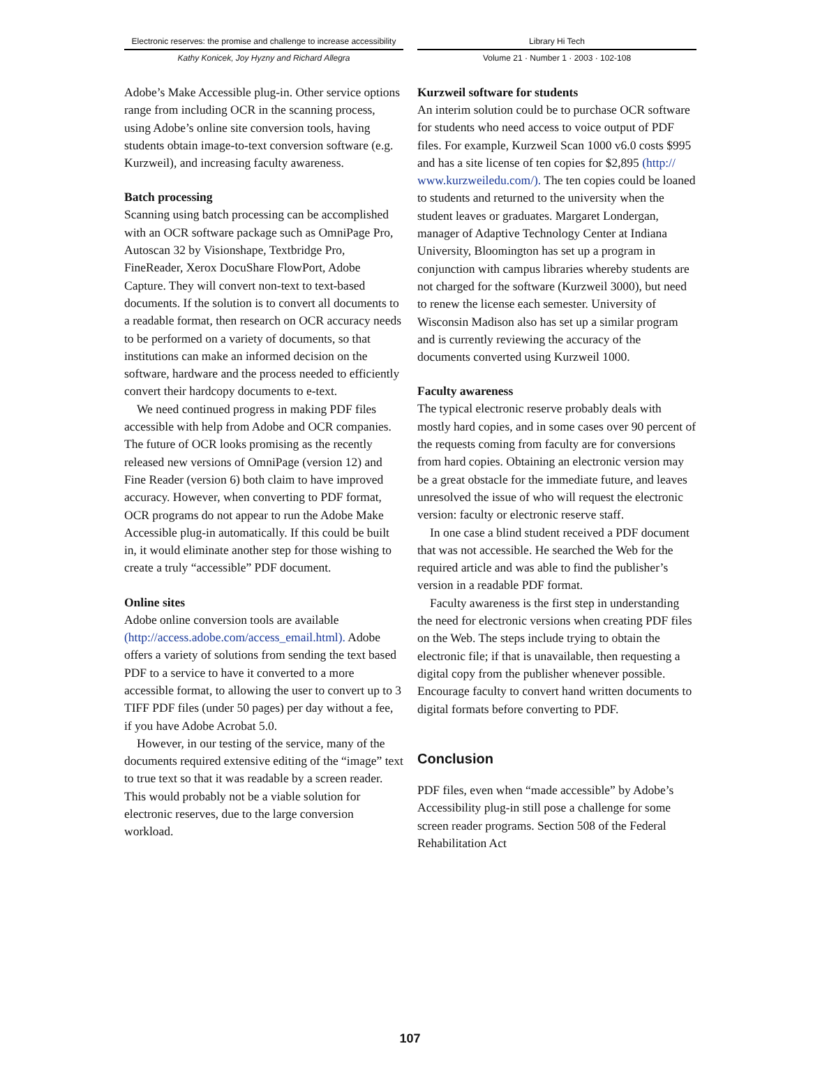Electronic reserves: the promise and challenge to increase accessibility
Kathy Konicek, Joy Hyzny and Richard Allegra
Library Hi Tech
Volume 21 · Number 1 · 2003 · 102-108
Adobe’s Make Accessible plug-in. Other service options range from including OCR in the scanning process, using Adobe’s online site conversion tools, having students obtain image-to-text conversion software (e.g. Kurzweil), and increasing faculty awareness.
Batch processing
Scanning using batch processing can be accomplished with an OCR software package such as OmniPage Pro, Autoscan 32 by Visionshape, Textbridge Pro, FineReader, Xerox DocuShare FlowPort, Adobe Capture. They will convert non-text to text-based documents. If the solution is to convert all documents to a readable format, then research on OCR accuracy needs to be performed on a variety of documents, so that institutions can make an informed decision on the software, hardware and the process needed to efficiently convert their hardcopy documents to e-text.
We need continued progress in making PDF files accessible with help from Adobe and OCR companies. The future of OCR looks promising as the recently released new versions of OmniPage (version 12) and Fine Reader (version 6) both claim to have improved accuracy. However, when converting to PDF format, OCR programs do not appear to run the Adobe Make Accessible plug-in automatically. If this could be built in, it would eliminate another step for those wishing to create a truly “accessible” PDF document.
Online sites
Adobe online conversion tools are available (http://access.adobe.com/access_email.html). Adobe offers a variety of solutions from sending the text based PDF to a service to have it converted to a more accessible format, to allowing the user to convert up to 3 TIFF PDF files (under 50 pages) per day without a fee, if you have Adobe Acrobat 5.0.
However, in our testing of the service, many of the documents required extensive editing of the “image” text to true text so that it was readable by a screen reader. This would probably not be a viable solution for electronic reserves, due to the large conversion workload.
Kurzweil software for students
An interim solution could be to purchase OCR software for students who need access to voice output of PDF files. For example, Kurzweil Scan 1000 v6.0 costs $995 and has a site license of ten copies for $2,895 (http:// www.kurzweiledu.com/). The ten copies could be loaned to students and returned to the university when the student leaves or graduates. Margaret Londergan, manager of Adaptive Technology Center at Indiana University, Bloomington has set up a program in conjunction with campus libraries whereby students are not charged for the software (Kurzweil 3000), but need to renew the license each semester. University of Wisconsin Madison also has set up a similar program and is currently reviewing the accuracy of the documents converted using Kurzweil 1000.
Faculty awareness
The typical electronic reserve probably deals with mostly hard copies, and in some cases over 90 percent of the requests coming from faculty are for conversions from hard copies. Obtaining an electronic version may be a great obstacle for the immediate future, and leaves unresolved the issue of who will request the electronic version: faculty or electronic reserve staff.
In one case a blind student received a PDF document that was not accessible. He searched the Web for the required article and was able to find the publisher’s version in a readable PDF format.
Faculty awareness is the first step in understanding the need for electronic versions when creating PDF files on the Web. The steps include trying to obtain the electronic file; if that is unavailable, then requesting a digital copy from the publisher whenever possible. Encourage faculty to convert hand written documents to digital formats before converting to PDF.
Conclusion
PDF files, even when “made accessible” by Adobe’s Accessibility plug-in still pose a challenge for some screen reader programs. Section 508 of the Federal Rehabilitation Act
107